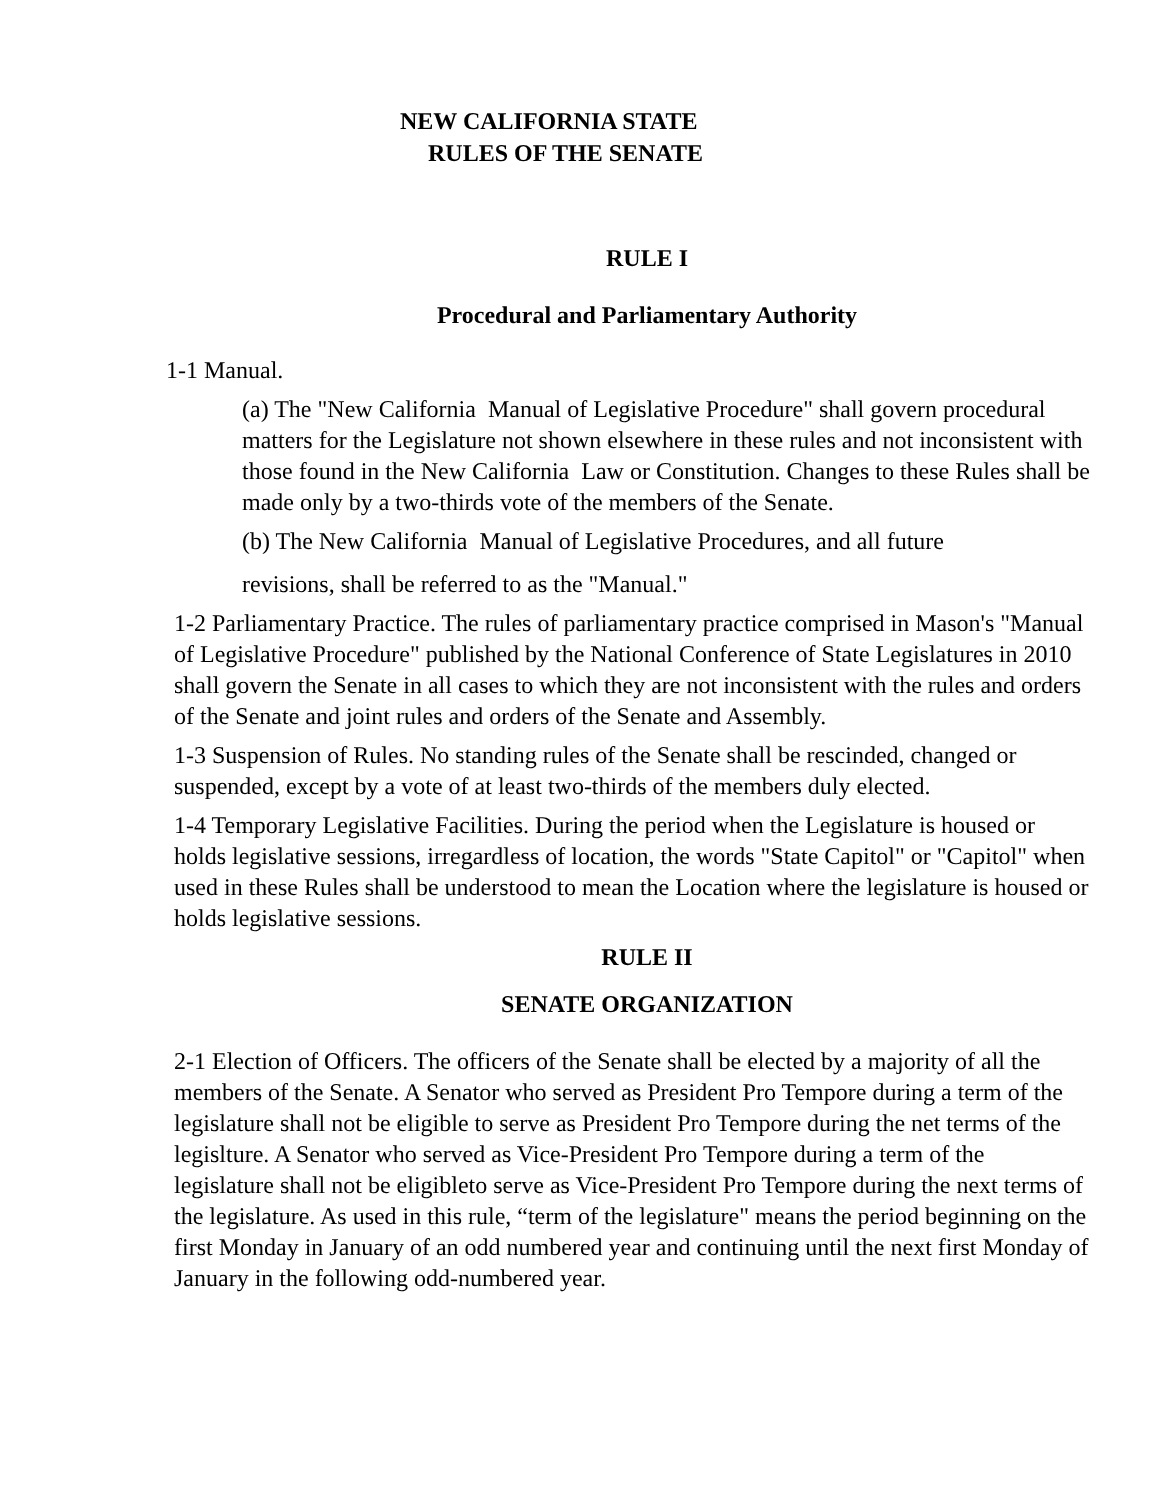NEW CALIFORNIA STATE
RULES OF THE SENATE
RULE I
Procedural and Parliamentary Authority
1-1 Manual.
(a) The "New California Manual of Legislative Procedure" shall govern procedural matters for the Legislature not shown elsewhere in these rules and not inconsistent with those found in the New California Law or Constitution. Changes to these Rules shall be made only by a two-thirds vote of the members of the Senate.
(b) The New California Manual of Legislative Procedures, and all future
revisions, shall be referred to as the "Manual."
1-2 Parliamentary Practice. The rules of parliamentary practice comprised in Mason's "Manual of Legislative Procedure" published by the National Conference of State Legislatures in 2010 shall govern the Senate in all cases to which they are not inconsistent with the rules and orders of the Senate and joint rules and orders of the Senate and Assembly.
1-3 Suspension of Rules. No standing rules of the Senate shall be rescinded, changed or suspended, except by a vote of at least two-thirds of the members duly elected.
1-4 Temporary Legislative Facilities. During the period when the Legislature is housed or holds legislative sessions, irregardless of location, the words "State Capitol" or "Capitol" when used in these Rules shall be understood to mean the Location where the legislature is housed or holds legislative sessions.
RULE II
SENATE ORGANIZATION
2-1 Election of Officers. The officers of the Senate shall be elected by a majority of all the members of the Senate. A Senator who served as President Pro Tempore during a term of the legislature shall not be eligible to serve as President Pro Tempore during the net terms of the legislture. A Senator who served as Vice-President Pro Tempore during a term of the legislature shall not be eligibleto serve as Vice-President Pro Tempore during the next terms of the legislature. As used in this rule, “term of the legislature" means the period beginning on the first Monday in January of an odd numbered year and continuing until the next first Monday of January in the following odd-numbered year.